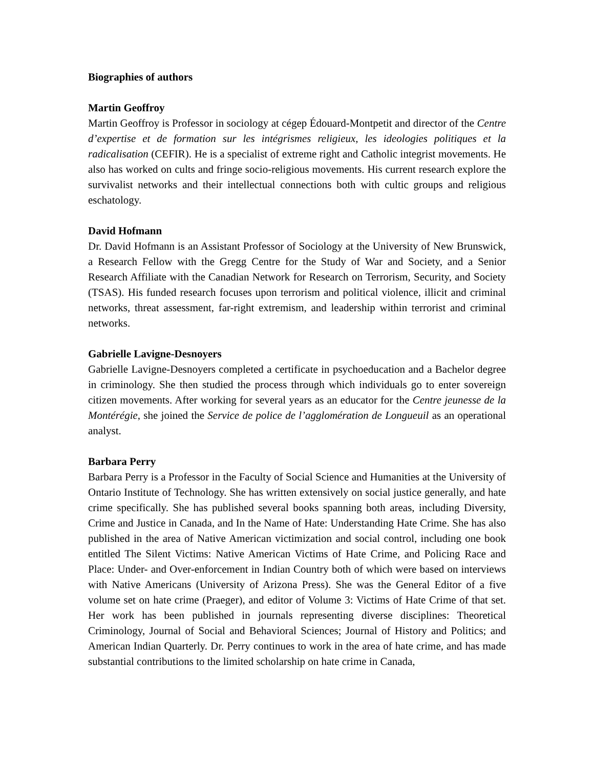Biographies of authors
Martin Geoffroy
Martin Geoffroy is Professor in sociology at cégep Édouard-Montpetit and director of the Centre d’expertise et de formation sur les intégrismes religieux, les ideologies politiques et la radicalisation (CEFIR). He is a specialist of extreme right and Catholic integrist movements. He also has worked on cults and fringe socio-religious movements. His current research explore the survivalist networks and their intellectual connections both with cultic groups and religious eschatology.
David Hofmann
Dr. David Hofmann is an Assistant Professor of Sociology at the University of New Brunswick, a Research Fellow with the Gregg Centre for the Study of War and Society, and a Senior Research Affiliate with the Canadian Network for Research on Terrorism, Security, and Society (TSAS). His funded research focuses upon terrorism and political violence, illicit and criminal networks, threat assessment, far-right extremism, and leadership within terrorist and criminal networks.
Gabrielle Lavigne-Desnoyers
Gabrielle Lavigne-Desnoyers completed a certificate in psychoeducation and a Bachelor degree in criminology. She then studied the process through which individuals go to enter sovereign citizen movements. After working for several years as an educator for the Centre jeunesse de la Montérégie, she joined the Service de police de l’agglomération de Longueuil as an operational analyst.
Barbara Perry
Barbara Perry is a Professor in the Faculty of Social Science and Humanities at the University of Ontario Institute of Technology. She has written extensively on social justice generally, and hate crime specifically. She has published several books spanning both areas, including Diversity, Crime and Justice in Canada, and In the Name of Hate: Understanding Hate Crime. She has also published in the area of Native American victimization and social control, including one book entitled The Silent Victims: Native American Victims of Hate Crime, and Policing Race and Place: Under- and Over-enforcement in Indian Country both of which were based on interviews with Native Americans (University of Arizona Press). She was the General Editor of a five volume set on hate crime (Praeger), and editor of Volume 3: Victims of Hate Crime of that set. Her work has been published in journals representing diverse disciplines: Theoretical Criminology, Journal of Social and Behavioral Sciences; Journal of History and Politics; and American Indian Quarterly. Dr. Perry continues to work in the area of hate crime, and has made substantial contributions to the limited scholarship on hate crime in Canada,